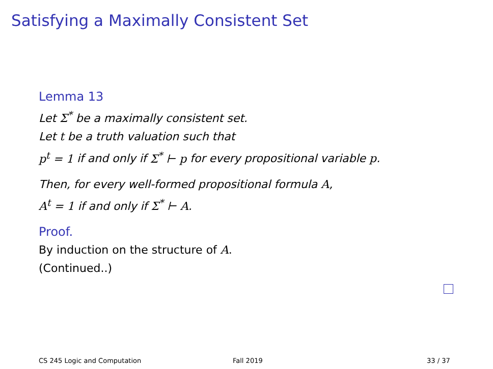Satisfying a Maximally Consistent Set
Lemma 13
Let Σ<sup>*</sup> be a maximally consistent set.
Let t be a truth valuation such that
p<sup>t</sup> = 1 if and only if Σ<sup>*</sup> ⊢ p for every propositional variable p.
Then, for every well-formed propositional formula A,
A<sup>t</sup> = 1 if and only if Σ<sup>*</sup> ⊢ A.
Proof.
By induction on the structure of A.
(Continued..)
CS 245 Logic and Computation Fall 2019 33 / 37